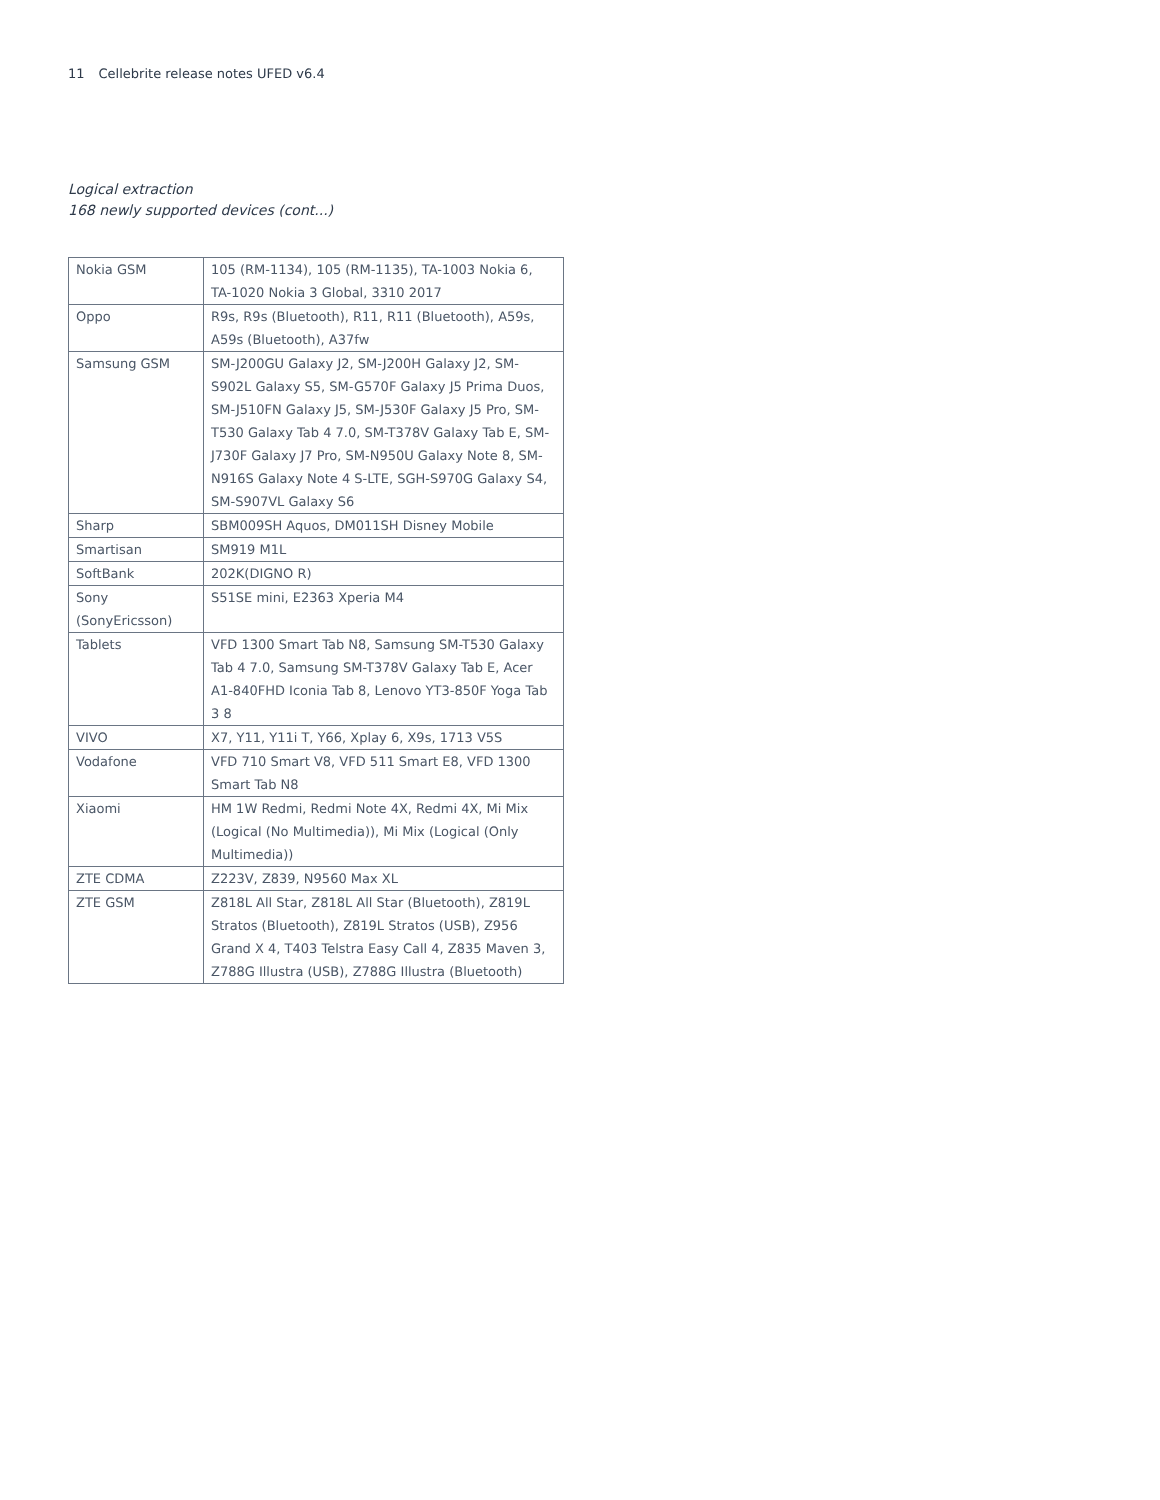11 Cellebrite release notes UFED v6.4
Logical extraction
168 newly supported devices (cont...)
| Nokia GSM | 105 (RM-1134), 105 (RM-1135), TA-1003 Nokia 6, TA-1020 Nokia 3 Global, 3310 2017 |
| Oppo | R9s, R9s (Bluetooth), R11, R11 (Bluetooth), A59s, A59s (Bluetooth), A37fw |
| Samsung GSM | SM-J200GU Galaxy J2, SM-J200H Galaxy J2, SM-S902L Galaxy S5, SM-G570F Galaxy J5 Prima Duos, SM-J510FN Galaxy J5, SM-J530F Galaxy J5 Pro, SM-T530 Galaxy Tab 4 7.0, SM-T378V Galaxy Tab E, SM-J730F Galaxy J7 Pro, SM-N950U Galaxy Note 8, SM-N916S Galaxy Note 4 S-LTE, SGH-S970G Galaxy S4, SM-S907VL Galaxy S6 |
| Sharp | SBM009SH Aquos, DM011SH Disney Mobile |
| Smartisan | SM919 M1L |
| SoftBank | 202K(DIGNO R) |
| Sony (SonyEricsson) | S51SE mini, E2363 Xperia M4 |
| Tablets | VFD 1300 Smart Tab N8, Samsung SM-T530 Galaxy Tab 4 7.0, Samsung SM-T378V Galaxy Tab E, Acer A1-840FHD Iconia Tab 8, Lenovo YT3-850F Yoga Tab 3 8 |
| VIVO | X7, Y11, Y11i T, Y66, Xplay 6, X9s, 1713 V5S |
| Vodafone | VFD 710 Smart V8, VFD 511 Smart E8, VFD 1300 Smart Tab N8 |
| Xiaomi | HM 1W Redmi, Redmi Note 4X, Redmi 4X, Mi Mix (Logical (No Multimedia)), Mi Mix (Logical (Only Multimedia)) |
| ZTE CDMA | Z223V, Z839, N9560 Max XL |
| ZTE GSM | Z818L All Star, Z818L All Star (Bluetooth), Z819L Stratos (Bluetooth), Z819L Stratos (USB), Z956 Grand X 4, T403 Telstra Easy Call 4, Z835 Maven 3, Z788G Illustra (USB), Z788G Illustra (Bluetooth) |